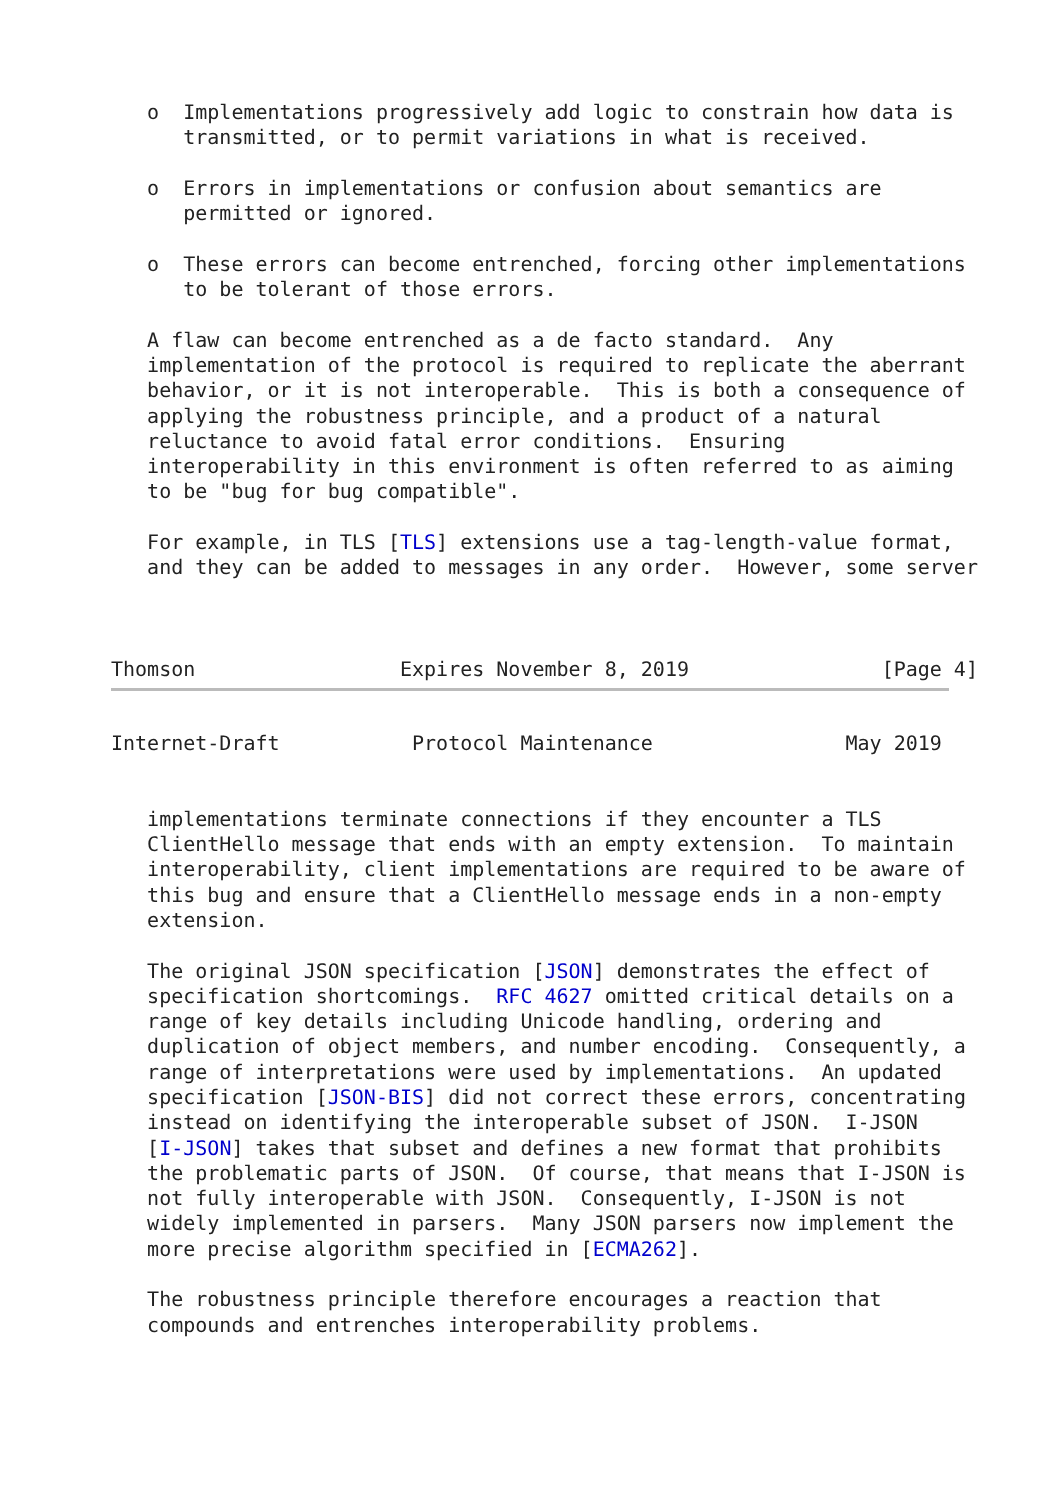o  Implementations progressively add logic to constrain how data is
      transmitted, or to permit variations in what is received.

   o  Errors in implementations or confusion about semantics are
      permitted or ignored.

   o  These errors can become entrenched, forcing other implementations
      to be tolerant of those errors.

   A flaw can become entrenched as a de facto standard.  Any
   implementation of the protocol is required to replicate the aberrant
   behavior, or it is not interoperable.  This is both a consequence of
   applying the robustness principle, and a product of a natural
   reluctance to avoid fatal error conditions.  Ensuring
   interoperability in this environment is often referred to as aiming
   to be "bug for bug compatible".

   For example, in TLS [TLS] extensions use a tag-length-value format,
   and they can be added to messages in any order.  However, some server



Thomson                 Expires November 8, 2019                [Page 4]
Internet-Draft           Protocol Maintenance                May 2019


   implementations terminate connections if they encounter a TLS
   ClientHello message that ends with an empty extension.  To maintain
   interoperability, client implementations are required to be aware of
   this bug and ensure that a ClientHello message ends in a non-empty
   extension.

   The original JSON specification [JSON] demonstrates the effect of
   specification shortcomings.  RFC 4627 omitted critical details on a
   range of key details including Unicode handling, ordering and
   duplication of object members, and number encoding.  Consequently, a
   range of interpretations were used by implementations.  An updated
   specification [JSON-BIS] did not correct these errors, concentrating
   instead on identifying the interoperable subset of JSON.  I-JSON
   [I-JSON] takes that subset and defines a new format that prohibits
   the problematic parts of JSON.  Of course, that means that I-JSON is
   not fully interoperable with JSON.  Consequently, I-JSON is not
   widely implemented in parsers.  Many JSON parsers now implement the
   more precise algorithm specified in [ECMA262].

   The robustness principle therefore encourages a reaction that
   compounds and entrenches interoperability problems.